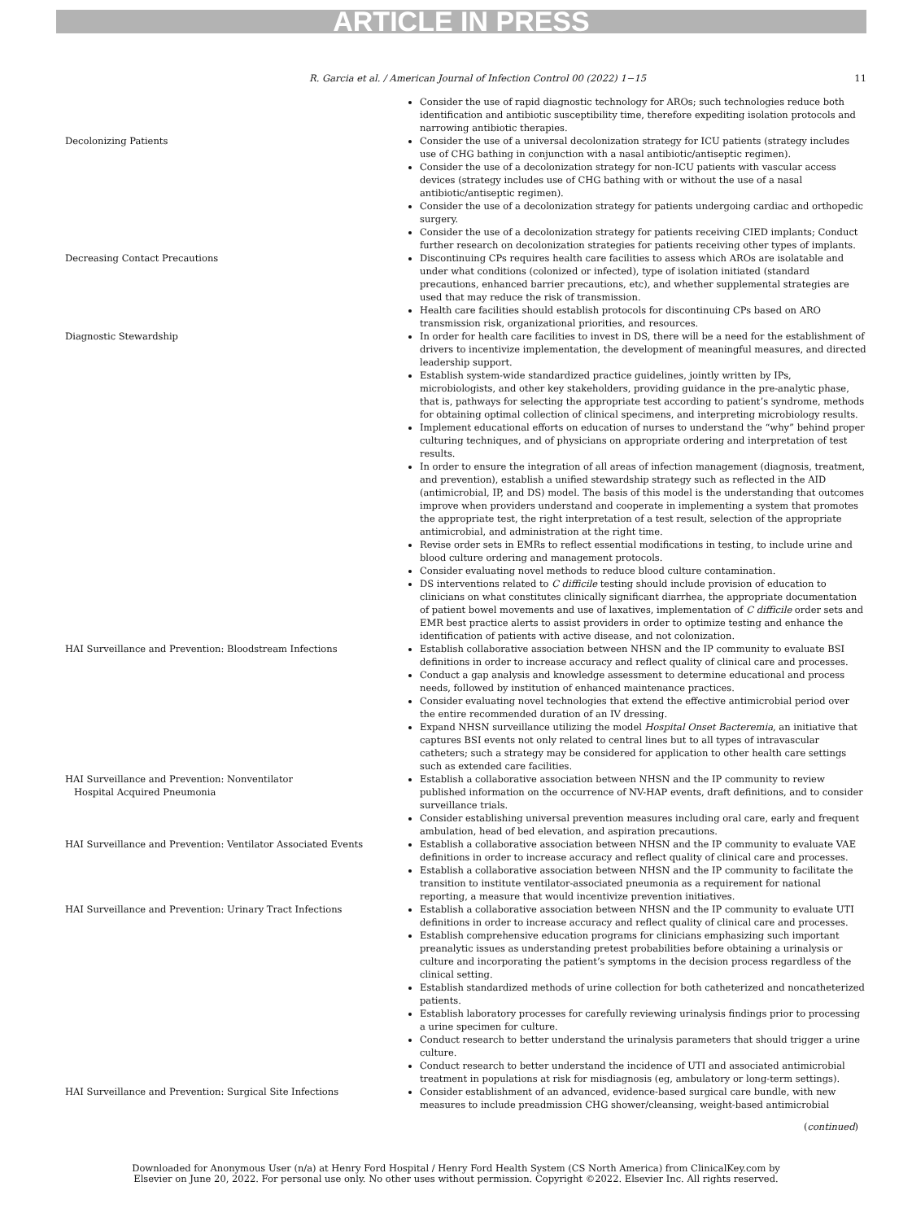ARTICLE IN PRESS
R. Garcia et al. / American Journal of Infection Control 00 (2022) 1−15 11
| | Consider the use of rapid diagnostic technology for AROs; such technologies reduce both identification and antibiotic susceptibility time, therefore expediting isolation protocols and narrowing antibiotic therapies. |
| Decolonizing Patients | Consider the use of a universal decolonization strategy for ICU patients (strategy includes use of CHG bathing in conjunction with a nasal antibiotic/antiseptic regimen). Consider the use of a decolonization strategy for non-ICU patients with vascular access devices (strategy includes use of CHG bathing with or without the use of a nasal antibiotic/antiseptic regimen). Consider the use of a decolonization strategy for patients undergoing cardiac and orthopedic surgery. Consider the use of a decolonization strategy for patients receiving CIED implants; Conduct further research on decolonization strategies for patients receiving other types of implants. |
| Decreasing Contact Precautions | Discontinuing CPs requires health care facilities to assess which AROs are isolatable and under what conditions (colonized or infected), type of isolation initiated (standard precautions, enhanced barrier precautions, etc), and whether supplemental strategies are used that may reduce the risk of transmission. Health care facilities should establish protocols for discontinuing CPs based on ARO transmission risk, organizational priorities, and resources. |
| Diagnostic Stewardship | In order for health care facilities to invest in DS, there will be a need for the establishment of drivers to incentivize implementation, the development of meaningful measures, and directed leadership support. Establish system-wide standardized practice guidelines, jointly written by IPs, microbiologists, and other key stakeholders, providing guidance in the pre-analytic phase, that is, pathways for selecting the appropriate test according to patient’s syndrome, methods for obtaining optimal collection of clinical specimens, and interpreting microbiology results. Implement educational efforts on education of nurses to understand the “why” behind proper culturing techniques, and of physicians on appropriate ordering and interpretation of test results. In order to ensure the integration of all areas of infection management (diagnosis, treatment, and prevention), establish a unified stewardship strategy such as reflected in the AID (antimicrobial, IP, and DS) model. The basis of this model is the understanding that outcomes improve when providers understand and cooperate in implementing a system that promotes the appropriate test, the right interpretation of a test result, selection of the appropriate antimicrobial, and administration at the right time. Revise order sets in EMRs to reflect essential modifications in testing, to include urine and blood culture ordering and management protocols. Consider evaluating novel methods to reduce blood culture contamination. DS interventions related to C difficile testing should include provision of education to clinicians on what constitutes clinically significant diarrhea, the appropriate documentation of patient bowel movements and use of laxatives, implementation of C difficile order sets and EMR best practice alerts to assist providers in order to optimize testing and enhance the identification of patients with active disease, and not colonization. |
| HAI Surveillance and Prevention: Bloodstream Infections | Establish collaborative association between NHSN and the IP community to evaluate BSI definitions in order to increase accuracy and reflect quality of clinical care and processes. Conduct a gap analysis and knowledge assessment to determine educational and process needs, followed by institution of enhanced maintenance practices. Consider evaluating novel technologies that extend the effective antimicrobial period over the entire recommended duration of an IV dressing. Expand NHSN surveillance utilizing the model Hospital Onset Bacteremia , an initiative that captures BSI events not only related to central lines but to all types of intravascular catheters; such a strategy may be considered for application to other health care settings such as extended care facilities. |
| HAI Surveillance and Prevention: Nonventilator Hospital Acquired Pneumonia | Establish a collaborative association between NHSN and the IP community to review published information on the occurrence of NV-HAP events, draft definitions, and to consider surveillance trials. Consider establishing universal prevention measures including oral care, early and frequent ambulation, head of bed elevation, and aspiration precautions. |
| HAI Surveillance and Prevention: Ventilator Associated Events | Establish a collaborative association between NHSN and the IP community to evaluate VAE definitions in order to increase accuracy and reflect quality of clinical care and processes. Establish a collaborative association between NHSN and the IP community to facilitate the transition to institute ventilator-associated pneumonia as a requirement for national reporting, a measure that would incentivize prevention initiatives. |
| HAI Surveillance and Prevention: Urinary Tract Infections | Establish a collaborative association between NHSN and the IP community to evaluate UTI definitions in order to increase accuracy and reflect quality of clinical care and processes. Establish comprehensive education programs for clinicians emphasizing such important preanalytic issues as understanding pretest probabilities before obtaining a urinalysis or culture and incorporating the patient’s symptoms in the decision process regardless of the clinical setting. Establish standardized methods of urine collection for both catheterized and noncatheterized patients. Establish laboratory processes for carefully reviewing urinalysis findings prior to processing a urine specimen for culture. Conduct research to better understand the urinalysis parameters that should trigger a urine culture. Conduct research to better understand the incidence of UTI and associated antimicrobial treatment in populations at risk for misdiagnosis (eg, ambulatory or long-term settings). |
| HAI Surveillance and Prevention: Surgical Site Infections | Consider establishment of an advanced, evidence-based surgical care bundle, with new measures to include preadmission CHG shower/cleansing, weight-based antimicrobial |
(continued)
Downloaded for Anonymous User (n/a) at Henry Ford Hospital / Henry Ford Health System (CS North America) from ClinicalKey.com by
Elsevier on June 20, 2022. For personal use only. No other uses without permission. Copyright ©2022. Elsevier Inc. All rights reserved.